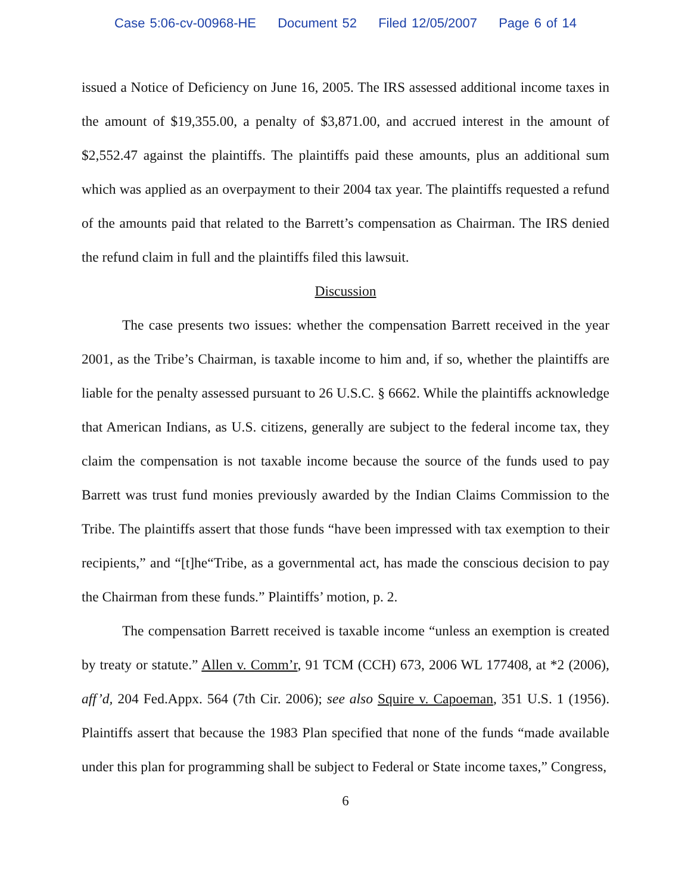Case 5:06-cv-00968-HE Document 52 Filed 12/05/2007 Page 6 of 14
issued a Notice of Deficiency on June 16, 2005. The IRS assessed additional income taxes in the amount of $19,355.00, a penalty of $3,871.00, and accrued interest in the amount of $2,552.47 against the plaintiffs. The plaintiffs paid these amounts, plus an additional sum which was applied as an overpayment to their 2004 tax year. The plaintiffs requested a refund of the amounts paid that related to the Barrett’s compensation as Chairman. The IRS denied the refund claim in full and the plaintiffs filed this lawsuit.
Discussion
The case presents two issues: whether the compensation Barrett received in the year 2001, as the Tribe’s Chairman, is taxable income to him and, if so, whether the plaintiffs are liable for the penalty assessed pursuant to 26 U.S.C. § 6662. While the plaintiffs acknowledge that American Indians, as U.S. citizens, generally are subject to the federal income tax, they claim the compensation is not taxable income because the source of the funds used to pay Barrett was trust fund monies previously awarded by the Indian Claims Commission to the Tribe. The plaintiffs assert that those funds “have been impressed with tax exemption to their recipients,” and “[t]he“Tribe, as a governmental act, has made the conscious decision to pay the Chairman from these funds.” Plaintiffs’ motion, p. 2.
The compensation Barrett received is taxable income “unless an exemption is created by treaty or statute.” Allen v. Comm’r, 91 TCM (CCH) 673, 2006 WL 177408, at *2 (2006), aff’d, 204 Fed.Appx. 564 (7th Cir. 2006); see also Squire v. Capoeman, 351 U.S. 1 (1956). Plaintiffs assert that because the 1983 Plan specified that none of the funds “made available under this plan for programming shall be subject to Federal or State income taxes,” Congress,
6